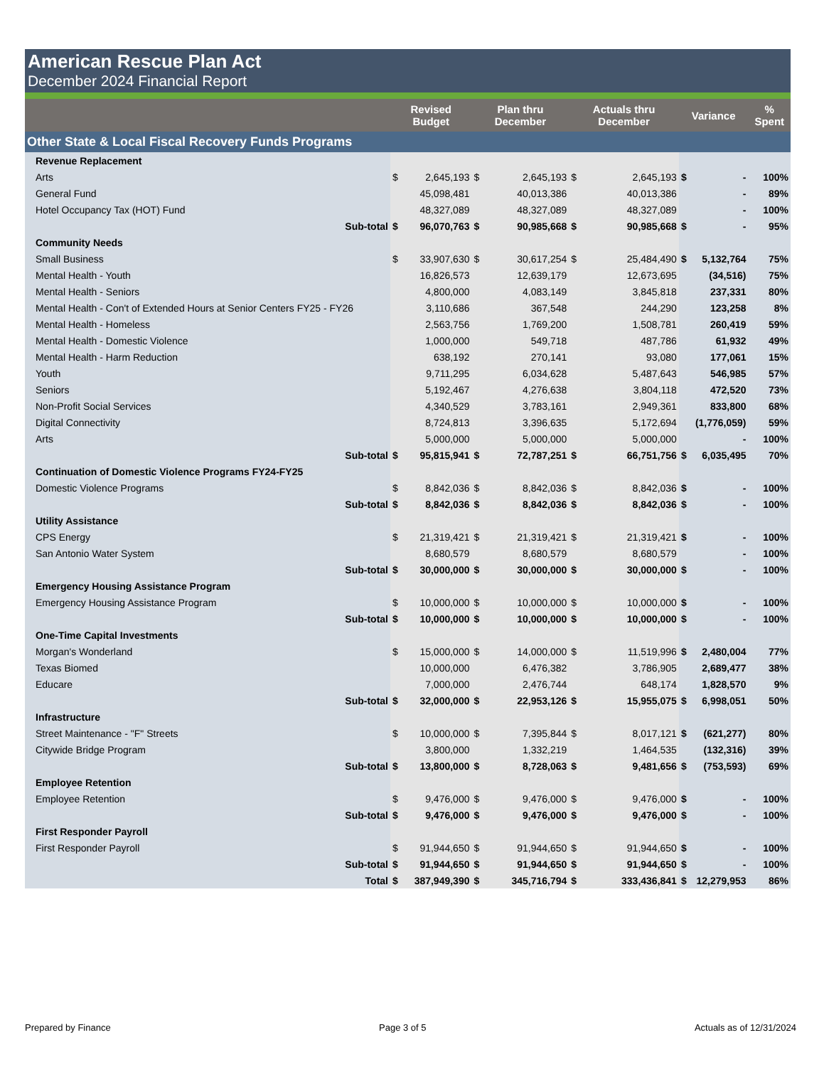American Rescue Plan Act
December 2024 Financial Report
| | Revised Budget | | Plan thru December | | Actuals thru December | | Variance | | % Spent |
| --- | --- | --- | --- | --- | --- | --- | --- | --- | --- |
| Other State & Local Fiscal Recovery Funds Programs | | | | | | | | | |
| Revenue Replacement | | | | | | | | | |
| Arts | $ | 2,645,193 | $ | 2,645,193 | $ | 2,645,193 | $ | - | 100% |
| General Fund | | 45,098,481 | | 40,013,386 | | 40,013,386 | | - | 89% |
| Hotel Occupancy Tax (HOT) Fund | | 48,327,089 | | 48,327,089 | | 48,327,089 | | - | 100% |
| Sub-total | $ | 96,070,763 | $ | 90,985,668 | $ | 90,985,668 | $ | - | 95% |
| Community Needs | | | | | | | | | |
| Small Business | $ | 33,907,630 | $ | 30,617,254 | $ | 25,484,490 | $ | 5,132,764 | 75% |
| Mental Health - Youth | | 16,826,573 | | 12,639,179 | | 12,673,695 | | (34,516) | 75% |
| Mental Health - Seniors | | 4,800,000 | | 4,083,149 | | 3,845,818 | | 237,331 | 80% |
| Mental Health - Con't of Extended Hours at Senior Centers FY25 - FY26 | | 3,110,686 | | 367,548 | | 244,290 | | 123,258 | 8% |
| Mental Health - Homeless | | 2,563,756 | | 1,769,200 | | 1,508,781 | | 260,419 | 59% |
| Mental Health - Domestic Violence | | 1,000,000 | | 549,718 | | 487,786 | | 61,932 | 49% |
| Mental Health - Harm Reduction | | 638,192 | | 270,141 | | 93,080 | | 177,061 | 15% |
| Youth | | 9,711,295 | | 6,034,628 | | 5,487,643 | | 546,985 | 57% |
| Seniors | | 5,192,467 | | 4,276,638 | | 3,804,118 | | 472,520 | 73% |
| Non-Profit Social Services | | 4,340,529 | | 3,783,161 | | 2,949,361 | | 833,800 | 68% |
| Digital Connectivity | | 8,724,813 | | 3,396,635 | | 5,172,694 | | (1,776,059) | 59% |
| Arts | | 5,000,000 | | 5,000,000 | | 5,000,000 | | - | 100% |
| Sub-total | $ | 95,815,941 | $ | 72,787,251 | $ | 66,751,756 | $ | 6,035,495 | 70% |
| Continuation of Domestic Violence Programs FY24-FY25 | | | | | | | | | |
| Domestic Violence Programs | $ | 8,842,036 | $ | 8,842,036 | $ | 8,842,036 | $ | - | 100% |
| Sub-total | $ | 8,842,036 | $ | 8,842,036 | $ | 8,842,036 | $ | - | 100% |
| Utility Assistance | | | | | | | | | |
| CPS Energy | $ | 21,319,421 | $ | 21,319,421 | $ | 21,319,421 | $ | - | 100% |
| San Antonio Water System | | 8,680,579 | | 8,680,579 | | 8,680,579 | | - | 100% |
| Sub-total | $ | 30,000,000 | $ | 30,000,000 | $ | 30,000,000 | $ | - | 100% |
| Emergency Housing Assistance Program | | | | | | | | | |
| Emergency Housing Assistance Program | $ | 10,000,000 | $ | 10,000,000 | $ | 10,000,000 | $ | - | 100% |
| Sub-total | $ | 10,000,000 | $ | 10,000,000 | $ | 10,000,000 | $ | - | 100% |
| One-Time Capital Investments | | | | | | | | | |
| Morgan's Wonderland | $ | 15,000,000 | $ | 14,000,000 | $ | 11,519,996 | $ | 2,480,004 | 77% |
| Texas Biomed | | 10,000,000 | | 6,476,382 | | 3,786,905 | | 2,689,477 | 38% |
| Educare | | 7,000,000 | | 2,476,744 | | 648,174 | | 1,828,570 | 9% |
| Sub-total | $ | 32,000,000 | $ | 22,953,126 | $ | 15,955,075 | $ | 6,998,051 | 50% |
| Infrastructure | | | | | | | | | |
| Street Maintenance - "F" Streets | $ | 10,000,000 | $ | 7,395,844 | $ | 8,017,121 | $ | (621,277) | 80% |
| Citywide Bridge Program | | 3,800,000 | | 1,332,219 | | 1,464,535 | | (132,316) | 39% |
| Sub-total | $ | 13,800,000 | $ | 8,728,063 | $ | 9,481,656 | $ | (753,593) | 69% |
| Employee Retention | | | | | | | | | |
| Employee Retention | $ | 9,476,000 | $ | 9,476,000 | $ | 9,476,000 | $ | - | 100% |
| Sub-total | $ | 9,476,000 | $ | 9,476,000 | $ | 9,476,000 | $ | - | 100% |
| First Responder Payroll | | | | | | | | | |
| First Responder Payroll | $ | 91,944,650 | $ | 91,944,650 | $ | 91,944,650 | $ | - | 100% |
| Sub-total | $ | 91,944,650 | $ | 91,944,650 | $ | 91,944,650 | $ | - | 100% |
| Total | $ | 387,949,390 | $ | 345,716,794 | $ | 333,436,841 | $ | 12,279,953 | 86% |
Prepared by Finance Page 3 of 5 Actuals as of 12/31/2024